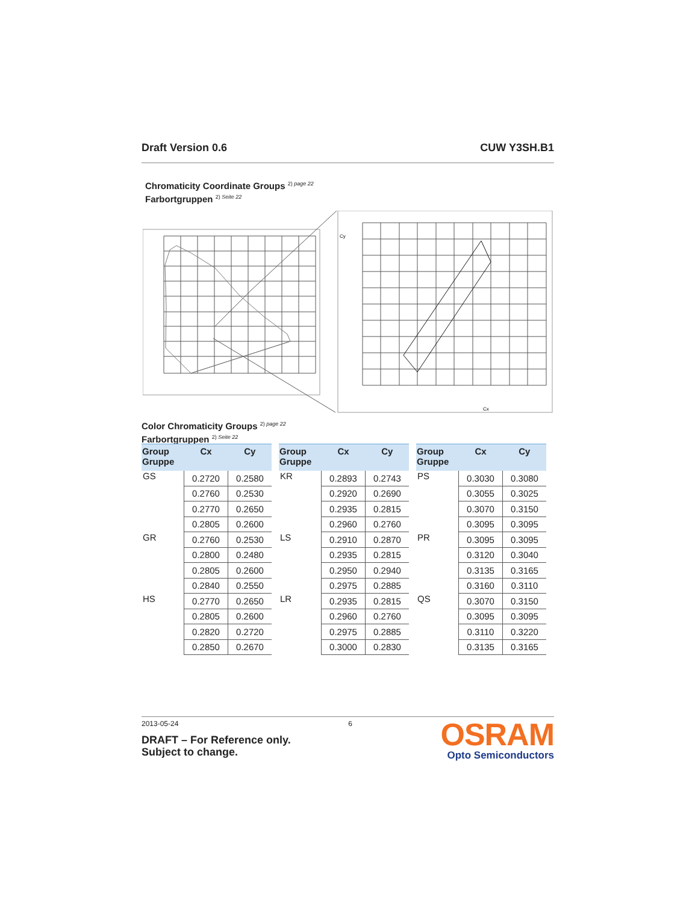Draft Version 0.6 CUW Y3SH.B1
Chromaticity Coordinate Groups <sup>2) page 22</sup>
Farbortgruppen <sup>2) Seite 22</sup>
Cx
Cy
Color Chromaticity Groups <sup>2) page 22</sup>
Farbortgruppen <sup>2) Seite 22</sup>
| Group Gruppe | Cx | Cy |
| --- | --- | --- |
| GS | 0.2720 | 0.2580 |
| | 0.2760 | 0.2530 |
| | 0.2770 | 0.2650 |
| | 0.2805 | 0.2600 |
| GR | 0.2760 | 0.2530 |
| | 0.2800 | 0.2480 |
| | 0.2805 | 0.2600 |
| | 0.2840 | 0.2550 |
| HS | 0.2770 | 0.2650 |
| | 0.2805 | 0.2600 |
| | 0.2820 | 0.2720 |
| | 0.2850 | 0.2670 |
| Group Gruppe | Cx | Cy |
| --- | --- | --- |
| KR | 0.2893 | 0.2743 |
| | 0.2920 | 0.2690 |
| | 0.2935 | 0.2815 |
| | 0.2960 | 0.2760 |
| LS | 0.2910 | 0.2870 |
| | 0.2935 | 0.2815 |
| | 0.2950 | 0.2940 |
| | 0.2975 | 0.2885 |
| LR | 0.2935 | 0.2815 |
| | 0.2960 | 0.2760 |
| | 0.2975 | 0.2885 |
| | 0.3000 | 0.2830 |
| Group Gruppe | Cx | Cy |
| --- | --- | --- |
| PS | 0.3030 | 0.3080 |
| | 0.3055 | 0.3025 |
| | 0.3070 | 0.3150 |
| | 0.3095 | 0.3095 |
| PR | 0.3095 | 0.3095 |
| | 0.3120 | 0.3040 |
| | 0.3135 | 0.3165 |
| | 0.3160 | 0.3110 |
| QS | 0.3070 | 0.3150 |
| | 0.3095 | 0.3095 |
| | 0.3110 | 0.3220 |
| | 0.3135 | 0.3165 |
2013-05-24 6
DRAFT – For Reference only.
Subject to change.
OSRAM
Opto Semiconductors